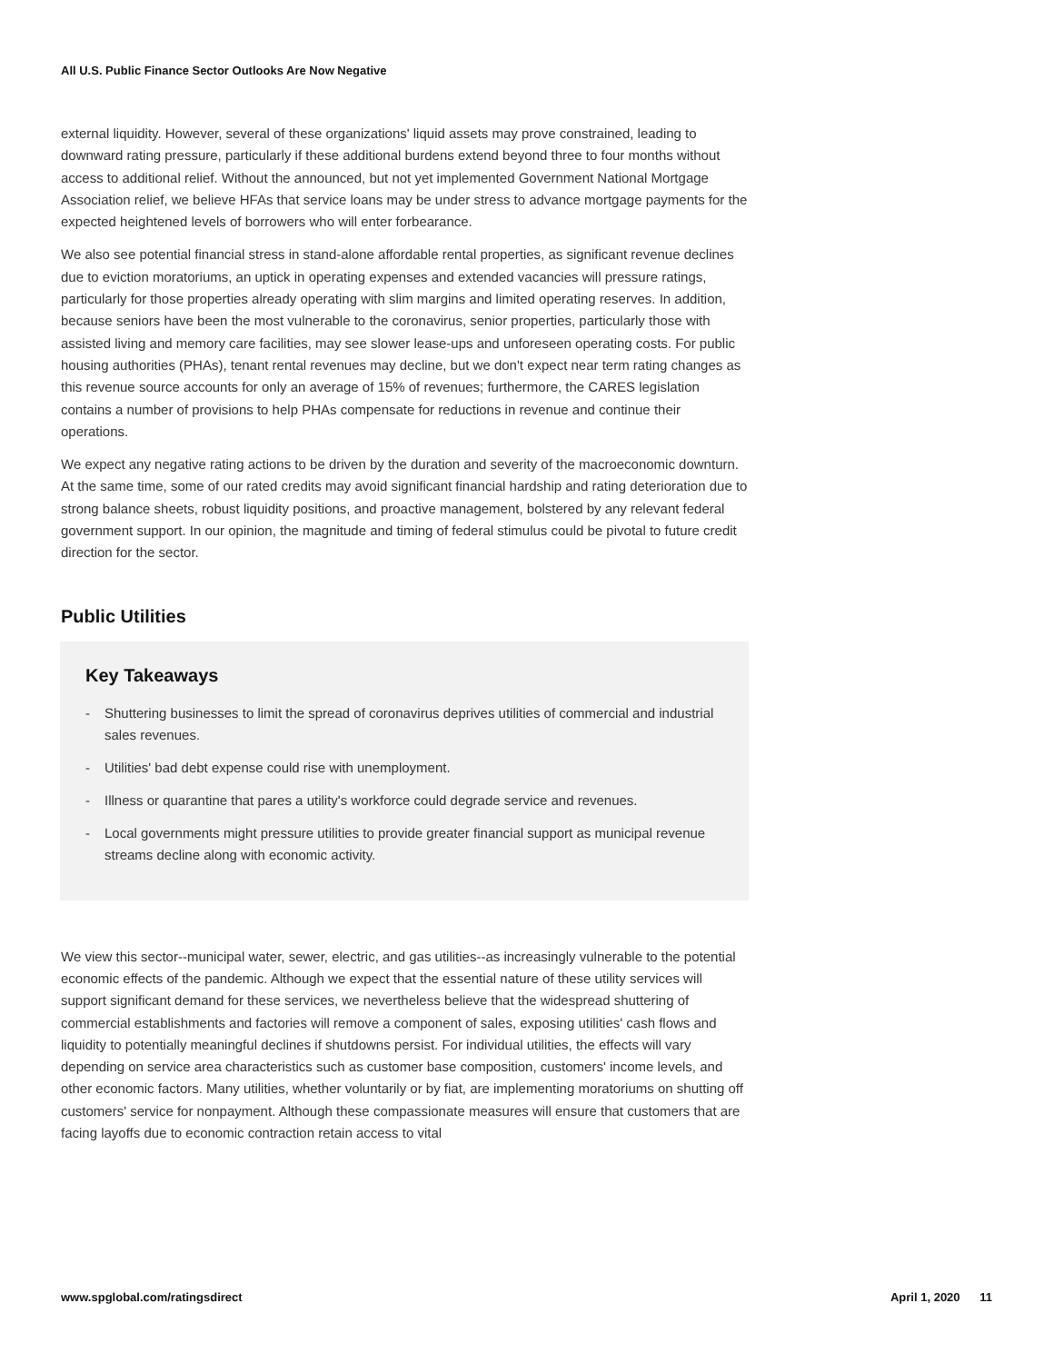All U.S. Public Finance Sector Outlooks Are Now Negative
external liquidity. However, several of these organizations' liquid assets may prove constrained, leading to downward rating pressure, particularly if these additional burdens extend beyond three to four months without access to additional relief. Without the announced, but not yet implemented Government National Mortgage Association relief, we believe HFAs that service loans may be under stress to advance mortgage payments for the expected heightened levels of borrowers who will enter forbearance.
We also see potential financial stress in stand-alone affordable rental properties, as significant revenue declines due to eviction moratoriums, an uptick in operating expenses and extended vacancies will pressure ratings, particularly for those properties already operating with slim margins and limited operating reserves. In addition, because seniors have been the most vulnerable to the coronavirus, senior properties, particularly those with assisted living and memory care facilities, may see slower lease-ups and unforeseen operating costs. For public housing authorities (PHAs), tenant rental revenues may decline, but we don't expect near term rating changes as this revenue source accounts for only an average of 15% of revenues; furthermore, the CARES legislation contains a number of provisions to help PHAs compensate for reductions in revenue and continue their operations.
We expect any negative rating actions to be driven by the duration and severity of the macroeconomic downturn. At the same time, some of our rated credits may avoid significant financial hardship and rating deterioration due to strong balance sheets, robust liquidity positions, and proactive management, bolstered by any relevant federal government support. In our opinion, the magnitude and timing of federal stimulus could be pivotal to future credit direction for the sector.
Public Utilities
Key Takeaways
- Shuttering businesses to limit the spread of coronavirus deprives utilities of commercial and industrial sales revenues.
- Utilities' bad debt expense could rise with unemployment.
- Illness or quarantine that pares a utility's workforce could degrade service and revenues.
- Local governments might pressure utilities to provide greater financial support as municipal revenue streams decline along with economic activity.
We view this sector--municipal water, sewer, electric, and gas utilities--as increasingly vulnerable to the potential economic effects of the pandemic. Although we expect that the essential nature of these utility services will support significant demand for these services, we nevertheless believe that the widespread shuttering of commercial establishments and factories will remove a component of sales, exposing utilities' cash flows and liquidity to potentially meaningful declines if shutdowns persist. For individual utilities, the effects will vary depending on service area characteristics such as customer base composition, customers' income levels, and other economic factors. Many utilities, whether voluntarily or by fiat, are implementing moratoriums on shutting off customers' service for nonpayment. Although these compassionate measures will ensure that customers that are facing layoffs due to economic contraction retain access to vital
www.spglobal.com/ratingsdirect April 1, 2020 11